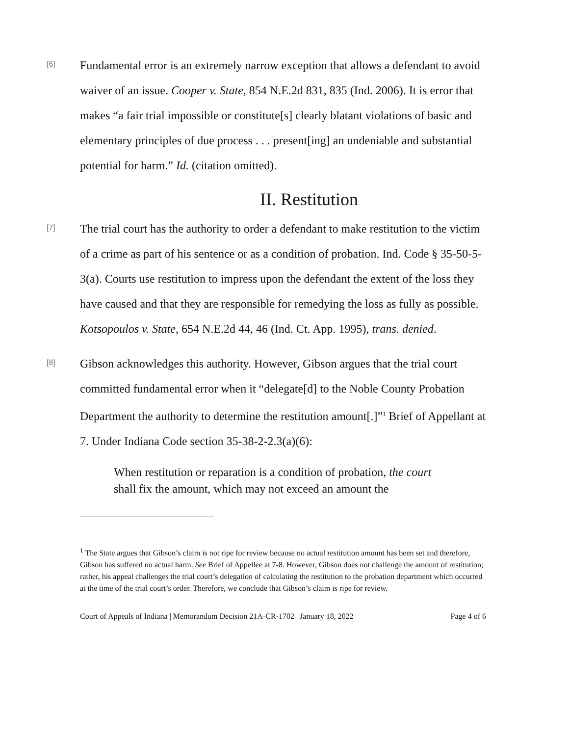[6]
Fundamental error is an extremely narrow exception that allows a defendant to avoid waiver of an issue. Cooper v. State, 854 N.E.2d 831, 835 (Ind. 2006). It is error that makes “a fair trial impossible or constitute[s] clearly blatant violations of basic and elementary principles of due process . . . present[ing] an undeniable and substantial potential for harm.” Id. (citation omitted).
II. Restitution
[7]
The trial court has the authority to order a defendant to make restitution to the victim of a crime as part of his sentence or as a condition of probation. Ind. Code § 35-50-5-3(a). Courts use restitution to impress upon the defendant the extent of the loss they have caused and that they are responsible for remedying the loss as fully as possible. Kotsopoulos v. State, 654 N.E.2d 44, 46 (Ind. Ct. App. 1995), trans. denied.
[8]
Gibson acknowledges this authority. However, Gibson argues that the trial court committed fundamental error when it “delegate[d] to the Noble County Probation Department the authority to determine the restitution amount[.]”<sup>1</sup> Brief of Appellant at 7. Under Indiana Code section 35-38-2-2.3(a)(6):
When restitution or reparation is a condition of probation, the court shall fix the amount, which may not exceed an amount the
<sup>1</sup> The State argues that Gibson’s claim is not ripe for review because no actual restitution amount has been set and therefore, Gibson has suffered no actual harm. See Brief of Appellee at 7-8. However, Gibson does not challenge the amount of restitution; rather, his appeal challenges the trial court’s delegation of calculating the restitution to the probation department which occurred at the time of the trial court’s order. Therefore, we conclude that Gibson’s claim is ripe for review.
Court of Appeals of Indiana | Memorandum Decision 21A-CR-1702 | January 18, 2022 Page 4 of 6